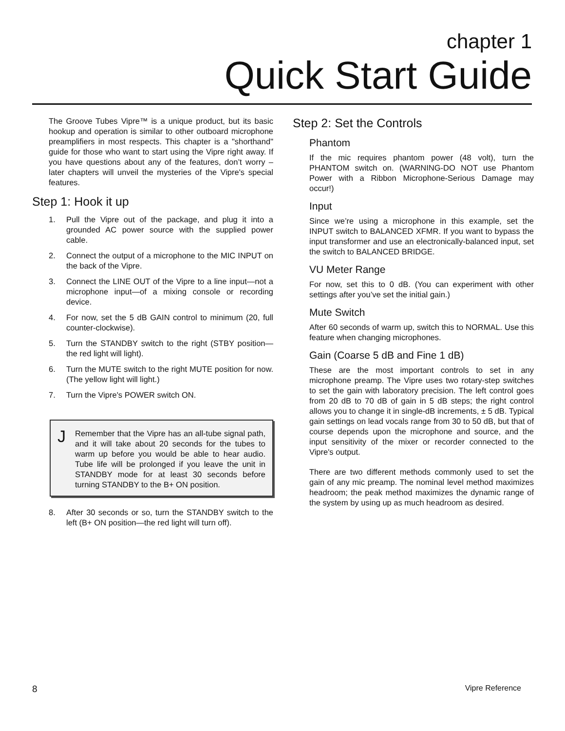chapter 1
Quick Start Guide
The Groove Tubes Vipre™ is a unique product, but its basic hookup and operation is similar to other outboard microphone preamplifiers in most respects. This chapter is a "shorthand" guide for those who want to start using the Vipre right away. If you have questions about any of the features, don’t worry – later chapters will unveil the mysteries of the Vipre's special features.
Step 1: Hook it up
1. Pull the Vipre out of the package, and plug it into a grounded AC power source with the supplied power cable.
2. Connect the output of a microphone to the MIC INPUT on the back of the Vipre.
3. Connect the LINE OUT of the Vipre to a line input—not a microphone input—of a mixing console or recording device.
4. For now, set the 5 dB GAIN control to minimum (20, full counter-clockwise).
5. Turn the STANDBY switch to the right (STBY position—the red light will light).
6. Turn the MUTE switch to the right MUTE position for now. (The yellow light will light.)
7. Turn the Vipre's POWER switch ON.
J
Remember that the Vipre has an all-tube signal path, and it will take about 20 seconds for the tubes to warm up before you would be able to hear audio. Tube life will be prolonged if you leave the unit in STANDBY mode for at least 30 seconds before turning STANDBY to the B+ ON position.
8. After 30 seconds or so, turn the STANDBY switch to the left (B+ ON position—the red light will turn off).
Step 2: Set the Controls
Phantom
If the mic requires phantom power (48 volt), turn the PHANTOM switch on. (WARNING-DO NOT use Phantom Power with a Ribbon Microphone-Serious Damage may occur!)
Input
Since we’re using a microphone in this example, set the INPUT switch to BALANCED XFMR. If you want to bypass the input transformer and use an electronically-balanced input, set the switch to BALANCED BRIDGE.
VU Meter Range
For now, set this to 0 dB. (You can experiment with other settings after you’ve set the initial gain.)
Mute Switch
After 60 seconds of warm up, switch this to NORMAL. Use this feature when changing microphones.
Gain (Coarse 5 dB and Fine 1 dB)
These are the most important controls to set in any microphone preamp. The Vipre uses two rotary-step switches to set the gain with laboratory precision. The left control goes from 20 dB to 70 dB of gain in 5 dB steps; the right control allows you to change it in single-dB increments, ± 5 dB. Typical gain settings on lead vocals range from 30 to 50 dB, but that of course depends upon the microphone and source, and the input sensitivity of the mixer or recorder connected to the Vipre's output.
There are two different methods commonly used to set the gain of any mic preamp. The nominal level method maximizes headroom; the peak method maximizes the dynamic range of the system by using up as much headroom as desired.
8 Vipre Reference